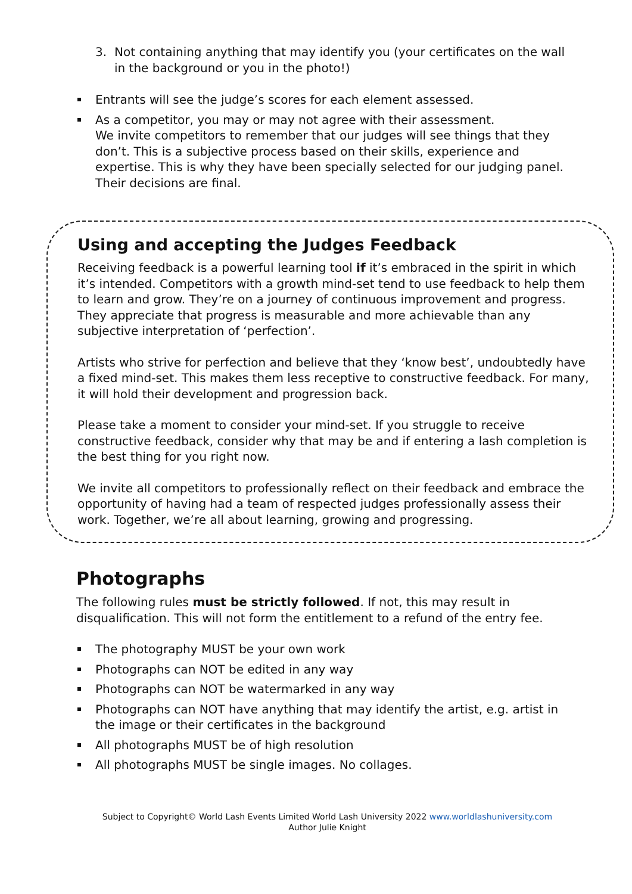3. Not containing anything that may identify you (your certificates on the wall in the background or you in the photo!)
Entrants will see the judge’s scores for each element assessed.
As a competitor, you may or may not agree with their assessment.
We invite competitors to remember that our judges will see things that they don’t. This is a subjective process based on their skills, experience and expertise. This is why they have been specially selected for our judging panel. Their decisions are final.
Using and accepting the Judges Feedback
Receiving feedback is a powerful learning tool if it’s embraced in the spirit in which it’s intended. Competitors with a growth mind-set tend to use feedback to help them to learn and grow. They’re on a journey of continuous improvement and progress. They appreciate that progress is measurable and more achievable than any subjective interpretation of ‘perfection’.
Artists who strive for perfection and believe that they ‘know best’, undoubtedly have a fixed mind-set. This makes them less receptive to constructive feedback. For many, it will hold their development and progression back.
Please take a moment to consider your mind-set. If you struggle to receive constructive feedback, consider why that may be and if entering a lash completion is the best thing for you right now.
We invite all competitors to professionally reflect on their feedback and embrace the opportunity of having had a team of respected judges professionally assess their work. Together, we’re all about learning, growing and progressing.
Photographs
The following rules must be strictly followed. If not, this may result in disqualification. This will not form the entitlement to a refund of the entry fee.
The photography MUST be your own work
Photographs can NOT be edited in any way
Photographs can NOT be watermarked in any way
Photographs can NOT have anything that may identify the artist, e.g. artist in the image or their certificates in the background
All photographs MUST be of high resolution
All photographs MUST be single images. No collages.
Subject to Copyright© World Lash Events Limited World Lash University 2022 www.worldlashuniversity.com
Author Julie Knight